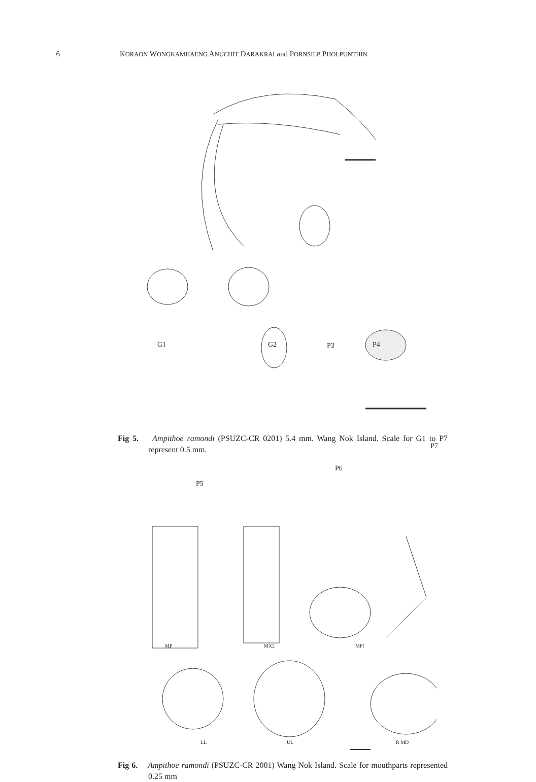6 KORAON WONGKAMHAENG ANUCHIT DARAKRAI and PORNSILP PHOLPUNTHIN
G1 G2 P3 P4
P7
P6
P5
Fig 5. Ampithoe ramondi (PSUZC-CR 0201) 5.4 mm. Wang Nok Island. Scale for G1 to P7 represent 0.5 mm.
MP MX2 MP!
LL UL R MD
Fig 6. Ampithoe ramondi (PSUZC-CR 2001) Wang Nok Island. Scale for mouthparts represented 0.25 mm